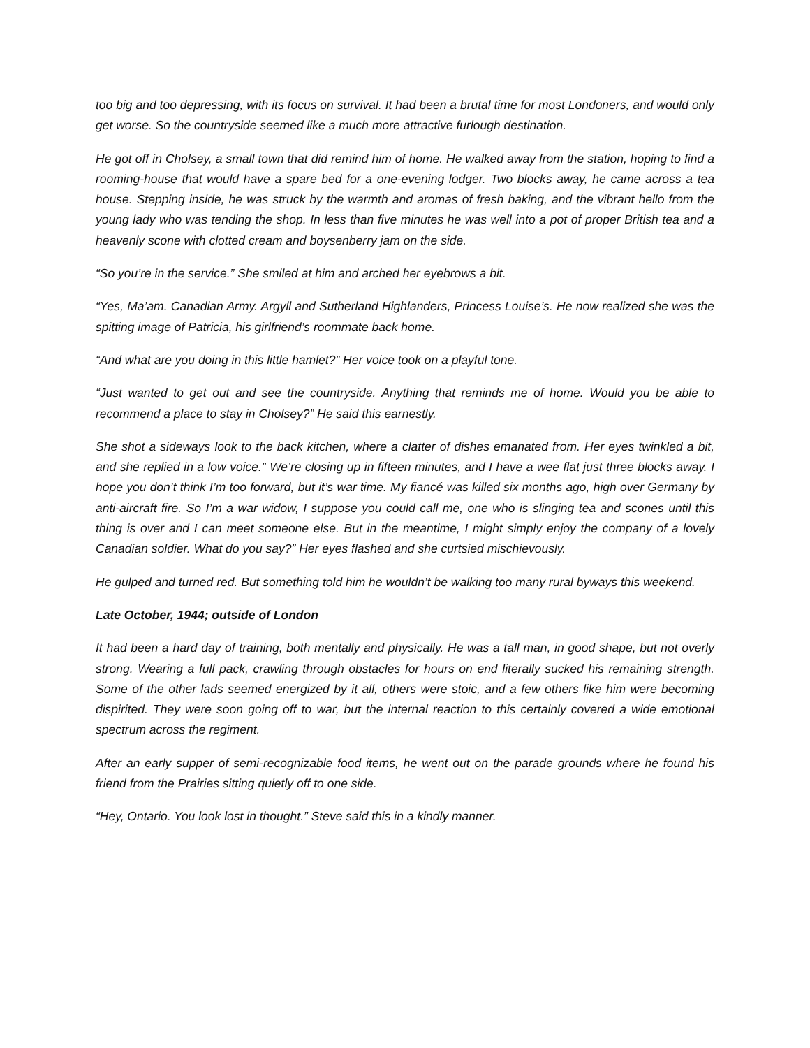too big and too depressing, with its focus on survival. It had been a brutal time for most Londoners, and would only get worse. So the countryside seemed like a much more attractive furlough destination.
He got off in Cholsey, a small town that did remind him of home. He walked away from the station, hoping to find a rooming-house that would have a spare bed for a one-evening lodger. Two blocks away, he came across a tea house. Stepping inside, he was struck by the warmth and aromas of fresh baking, and the vibrant hello from the young lady who was tending the shop. In less than five minutes he was well into a pot of proper British tea and a heavenly scone with clotted cream and boysenberry jam on the side.
“So you’re in the service.” She smiled at him and arched her eyebrows a bit.
“Yes, Ma’am. Canadian Army. Argyll and Sutherland Highlanders, Princess Louise’s. He now realized she was the spitting image of Patricia, his girlfriend’s roommate back home.
“And what are you doing in this little hamlet?” Her voice took on a playful tone.
“Just wanted to get out and see the countryside. Anything that reminds me of home. Would you be able to recommend a place to stay in Cholsey?” He said this earnestly.
She shot a sideways look to the back kitchen, where a clatter of dishes emanated from. Her eyes twinkled a bit, and she replied in a low voice.” We’re closing up in fifteen minutes, and I have a wee flat just three blocks away. I hope you don’t think I’m too forward, but it’s war time. My fiancé was killed six months ago, high over Germany by anti-aircraft fire. So I’m a war widow, I suppose you could call me, one who is slinging tea and scones until this thing is over and I can meet someone else. But in the meantime, I might simply enjoy the company of a lovely Canadian soldier. What do you say?” Her eyes flashed and she curtsied mischievously.
He gulped and turned red. But something told him he wouldn’t be walking too many rural byways this weekend.
Late October, 1944; outside of London
It had been a hard day of training, both mentally and physically. He was a tall man, in good shape, but not overly strong. Wearing a full pack, crawling through obstacles for hours on end literally sucked his remaining strength. Some of the other lads seemed energized by it all, others were stoic, and a few others like him were becoming dispirited. They were soon going off to war, but the internal reaction to this certainly covered a wide emotional spectrum across the regiment.
After an early supper of semi-recognizable food items, he went out on the parade grounds where he found his friend from the Prairies sitting quietly off to one side.
“Hey, Ontario. You look lost in thought.” Steve said this in a kindly manner.